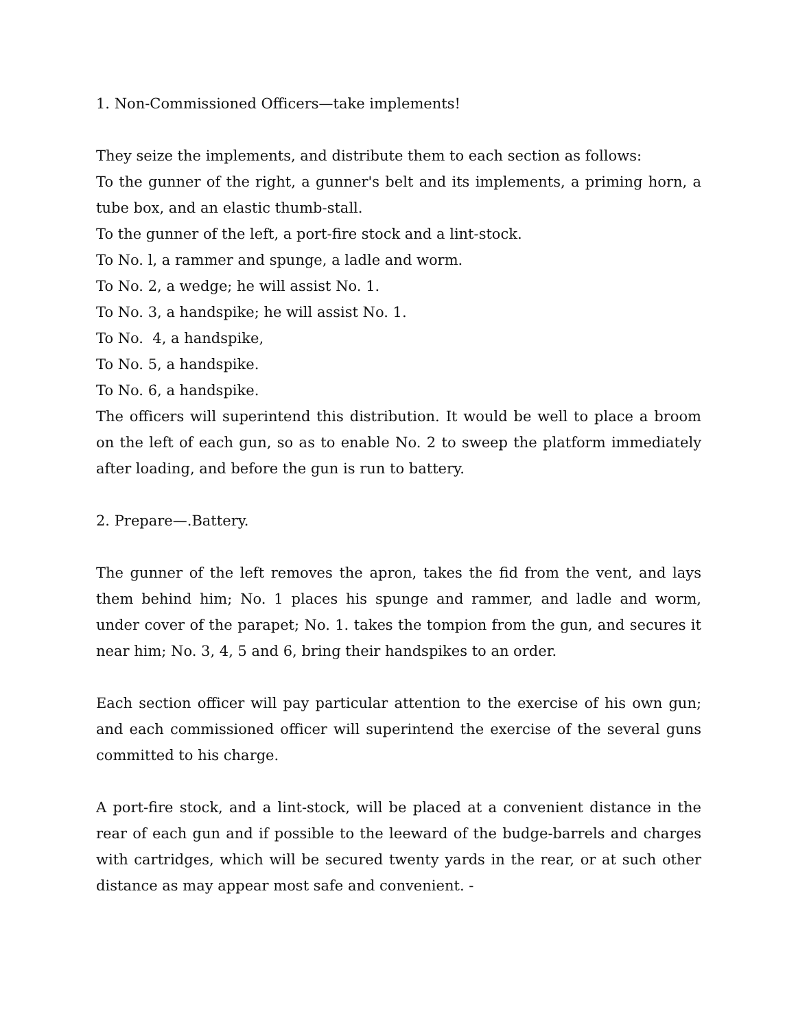1. Non-Commissioned Officers—take implements!
They seize the implements, and distribute them to each section as follows:
To the gunner of the right, a gunner's belt and its implements, a priming horn, a tube box, and an elastic thumb-stall.
To the gunner of the left, a port-fire stock and a lint-stock.
To No. l, a rammer and spunge, a ladle and worm.
To No. 2, a wedge; he will assist No. 1.
To No. 3, a handspike; he will assist No. 1.
To No. 4, a handspike,
To No. 5, a handspike.
To No. 6, a handspike.
The officers will superintend this distribution. It would be well to place a broom on the left of each gun, so as to enable No. 2 to sweep the platform immediately after loading, and before the gun is run to battery.
2. Prepare—.Battery.
The gunner of the left removes the apron, takes the fid from the vent, and lays them behind him; No. 1 places his spunge and rammer, and ladle and worm, under cover of the parapet; No. 1. takes the tompion from the gun, and secures it near him; No. 3, 4, 5 and 6, bring their handspikes to an order.
Each section officer will pay particular attention to the exercise of his own gun; and each commissioned officer will superintend the exercise of the several guns committed to his charge.
A port-fire stock, and a lint-stock, will be placed at a convenient distance in the rear of each gun and if possible to the leeward of the budge-barrels and charges with cartridges, which will be secured twenty yards in the rear, or at such other distance as may appear most safe and convenient. -